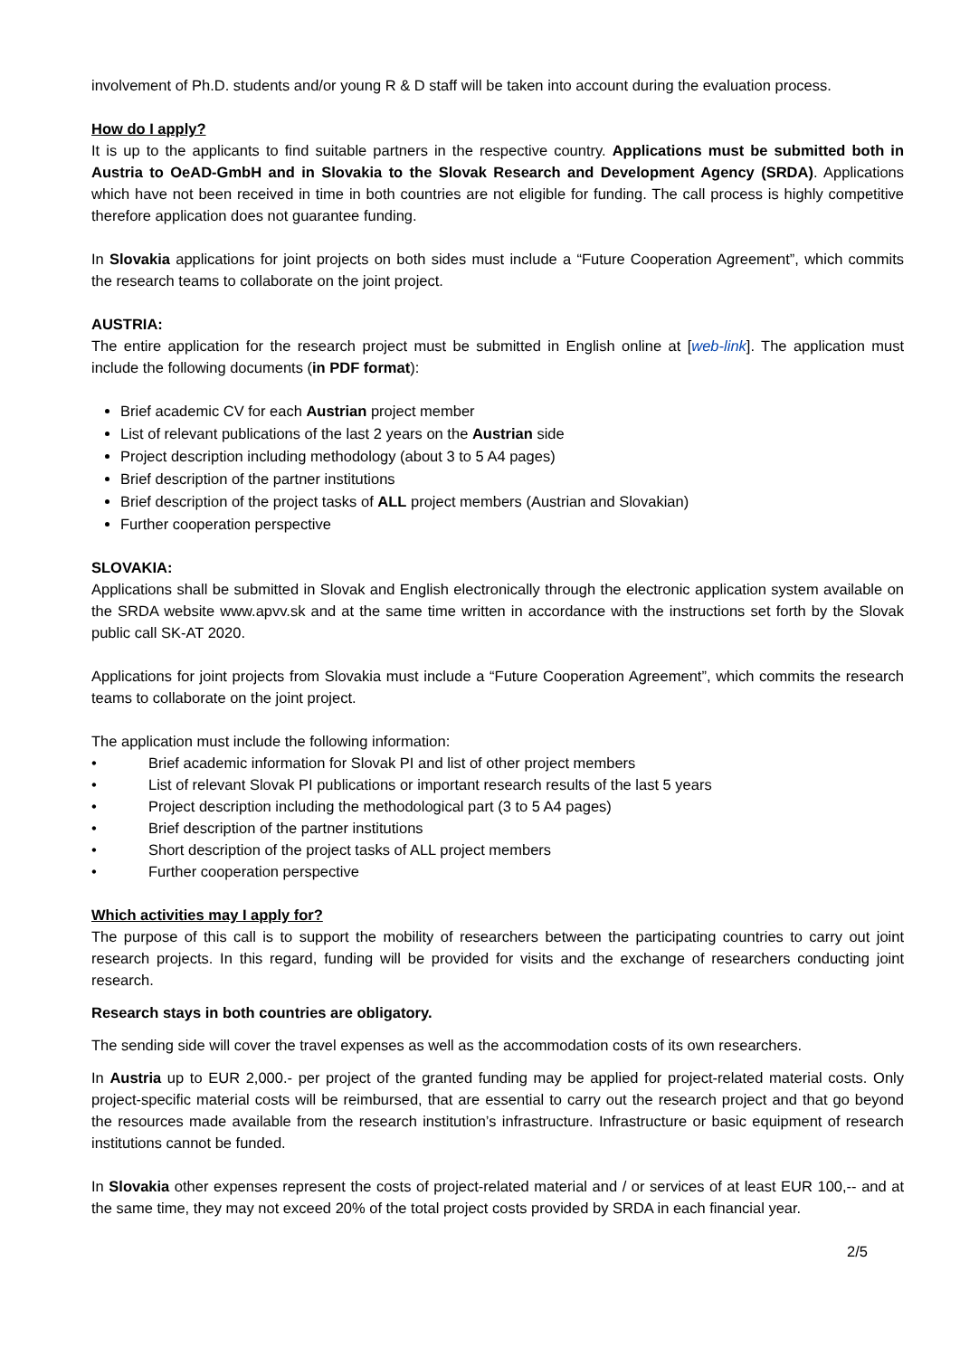involvement of Ph.D. students and/or young R & D staff will be taken into account during the evaluation process.
How do I apply?
It is up to the applicants to find suitable partners in the respective country. Applications must be submitted both in Austria to OeAD-GmbH and in Slovakia to the Slovak Research and Development Agency (SRDA). Applications which have not been received in time in both countries are not eligible for funding. The call process is highly competitive therefore application does not guarantee funding.
In Slovakia applications for joint projects on both sides must include a “Future Cooperation Agreement”, which commits the research teams to collaborate on the joint project.
AUSTRIA:
The entire application for the research project must be submitted in English online at [web-link]. The application must include the following documents (in PDF format):
Brief academic CV for each Austrian project member
List of relevant publications of the last 2 years on the Austrian side
Project description including methodology (about 3 to 5 A4 pages)
Brief description of the partner institutions
Brief description of the project tasks of ALL project members (Austrian and Slovakian)
Further cooperation perspective
SLOVAKIA:
Applications shall be submitted in Slovak and English electronically through the electronic application system available on the SRDA website www.apvv.sk and at the same time written in accordance with the instructions set forth by the Slovak public call SK-AT 2020.
Applications for joint projects from Slovakia must include a “Future Cooperation Agreement”, which commits the research teams to collaborate on the joint project.
The application must include the following information:
• Brief academic information for Slovak PI and list of other project members
• List of relevant Slovak PI publications or important research results of the last 5 years
• Project description including the methodological part (3 to 5 A4 pages)
• Brief description of the partner institutions
• Short description of the project tasks of ALL project members
• Further cooperation perspective
Which activities may I apply for?
The purpose of this call is to support the mobility of researchers between the participating countries to carry out joint research projects. In this regard, funding will be provided for visits and the exchange of researchers conducting joint research.
Research stays in both countries are obligatory.
The sending side will cover the travel expenses as well as the accommodation costs of its own researchers.
In Austria up to EUR 2,000.- per project of the granted funding may be applied for project-related material costs. Only project-specific material costs will be reimbursed, that are essential to carry out the research project and that go beyond the resources made available from the research institution’s infrastructure. Infrastructure or basic equipment of research institutions cannot be funded.
In Slovakia other expenses represent the costs of project-related material and / or services of at least EUR 100,-- and at the same time, they may not exceed 20% of the total project costs provided by SRDA in each financial year.
2/5